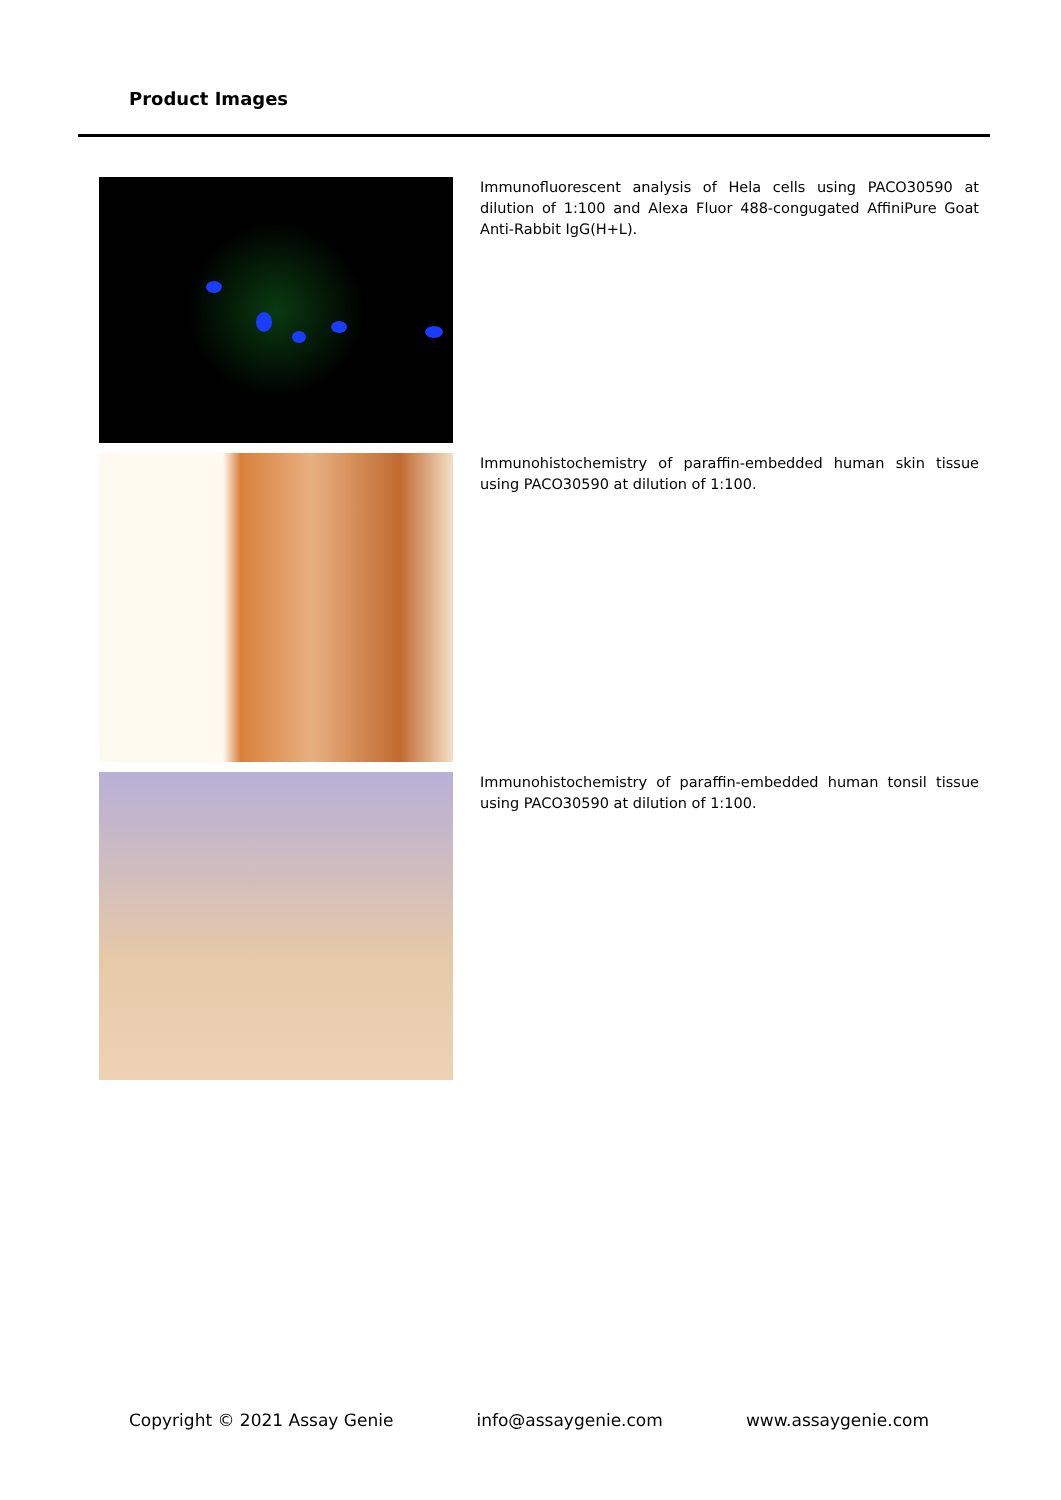Product Images
Immunofluorescent analysis of Hela cells using PACO30590 at dilution of 1:100 and Alexa Fluor 488-congugated AffiniPure Goat Anti-Rabbit IgG(H+L).
Immunohistochemistry of paraffin-embedded human skin tissue using PACO30590 at dilution of 1:100.
Immunohistochemistry of paraffin-embedded human tonsil tissue using PACO30590 at dilution of 1:100.
Copyright © 2021 Assay Genie info@assaygenie.com www.assaygenie.com